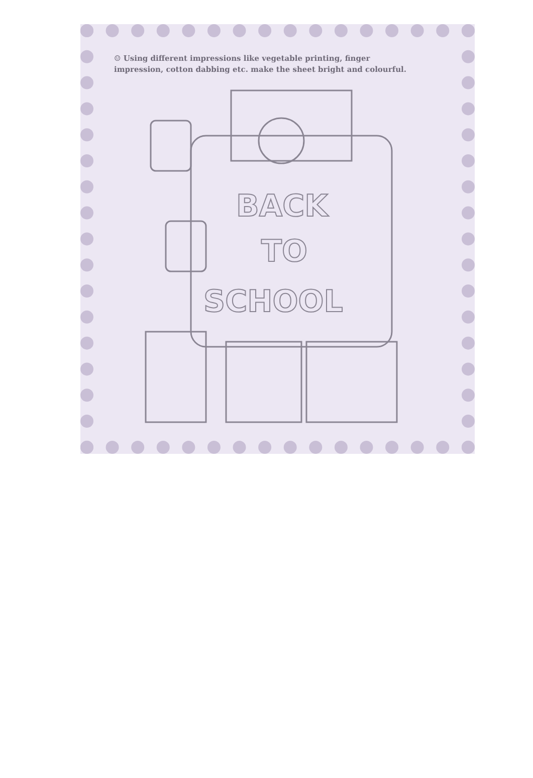☺ Using different impressions like vegetable printing, finger impression, cotton dabbing etc. make the sheet bright and colourful.
BACK
TO
SCHOOL